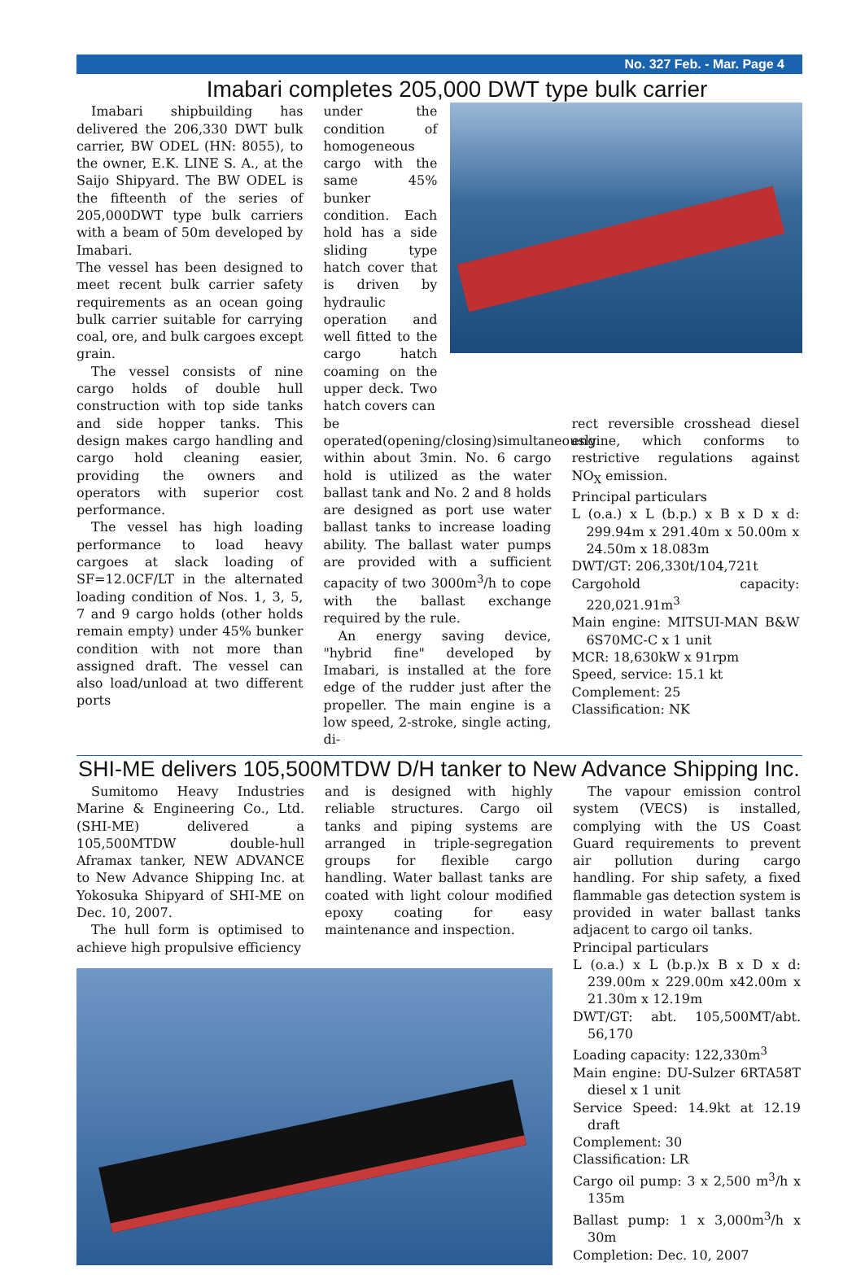No. 327 Feb. - Mar. Page 4
Imabari completes 205,000 DWT type bulk carrier
Imabari shipbuilding has delivered the 206,330 DWT bulk carrier, BW ODEL (HN: 8055), to the owner, E.K. LINE S. A., at the Saijo Shipyard. The BW ODEL is the fifteenth of the series of 205,000DWT type bulk carriers with a beam of 50m developed by Imabari.
The vessel has been designed to meet recent bulk carrier safety requirements as an ocean going bulk carrier suitable for carrying coal, ore, and bulk cargoes except grain.
The vessel consists of nine cargo holds of double hull construction with top side tanks and side hopper tanks. This design makes cargo handling and cargo hold cleaning easier, providing the owners and operators with superior cost performance.
The vessel has high loading performance to load heavy cargoes at slack loading of SF=12.0CF/LT in the alternated loading condition of Nos. 1, 3, 5, 7 and 9 cargo holds (other holds remain empty) under 45% bunker condition with not more than assigned draft. The vessel can also load/unload at two different ports
under the condition of homogeneous cargo with the same 45% bunker condition. Each hold has a side sliding type hatch cover that is driven by hydraulic operation and well fitted to the cargo hatch coaming on the upper deck. Two hatch covers can
be operated(opening/closing)simultaneously within about 3min. No. 6 cargo hold is utilized as the water ballast tank and No. 2 and 8 holds are designed as port use water ballast tanks to increase loading ability. The ballast water pumps are provided with a sufficient capacity of two 3000m<sup>3</sup>/h to cope with the ballast exchange required by the rule.
An energy saving device, "hybrid fine" developed by Imabari, is installed at the fore edge of the rudder just after the propeller. The main engine is a low speed, 2-stroke, single acting, di-
rect reversible crosshead diesel engine, which conforms to restrictive regulations against NO<sub>X</sub> emission.
Principal particulars
L (o.a.) x L (b.p.) x B x D x d: 299.94m x 291.40m x 50.00m x 24.50m x 18.083m
DWT/GT: 206,330t/104,721t
Cargohold capacity: 220,021.91m<sup>3</sup>
Main engine: MITSUI-MAN B&W 6S70MC-C x 1 unit
MCR: 18,630kW x 91rpm
Speed, service: 15.1 kt
Complement: 25
Classification: NK
SHI-ME delivers 105,500MTDW D/H tanker to New Advance Shipping Inc.
Sumitomo Heavy Industries Marine & Engineering Co., Ltd. (SHI-ME) delivered a 105,500MTDW double-hull Aframax tanker, NEW ADVANCE to New Advance Shipping Inc. at Yokosuka Shipyard of SHI-ME on Dec. 10, 2007.
The hull form is optimised to achieve high propulsive efficiency
and is designed with highly reliable structures. Cargo oil tanks and piping systems are arranged in triple-segregation groups for flexible cargo handling. Water ballast tanks are coated with light colour modified epoxy coating for easy maintenance and inspection.
The vapour emission control system (VECS) is installed, complying with the US Coast Guard requirements to prevent air pollution during cargo handling. For ship safety, a fixed flammable gas detection system is provided in water ballast tanks adjacent to cargo oil tanks.
Principal particulars
L (o.a.) x L (b.p.)x B x D x d: 239.00m x 229.00m x42.00m x 21.30m x 12.19m
DWT/GT: abt. 105,500MT/abt. 56,170
Loading capacity: 122,330m<sup>3</sup>
Main engine: DU-Sulzer 6RTA58T diesel x 1 unit
Service Speed: 14.9kt at 12.19 draft
Complement: 30
Classification: LR
Cargo oil pump: 3 x 2,500 m<sup>3</sup>/h x 135m
Ballast pump: 1 x 3,000m<sup>3</sup>/h x 30m
Completion: Dec. 10, 2007